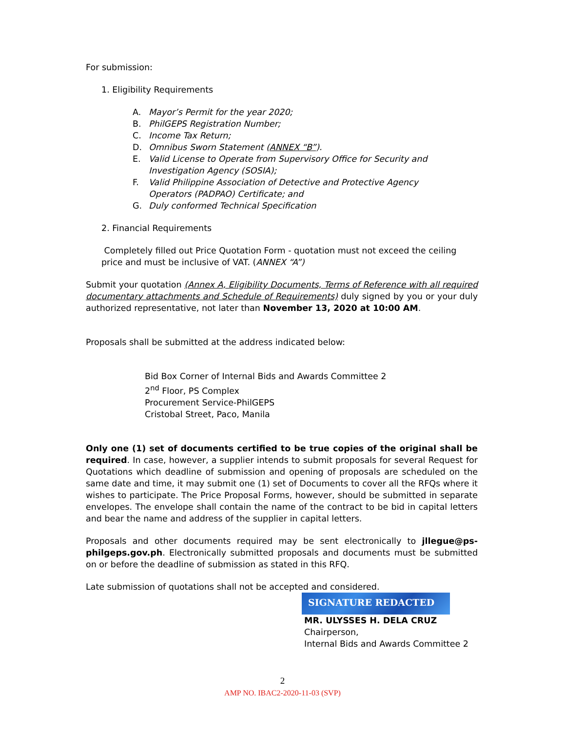For submission:
1. Eligibility Requirements
A. Mayor’s Permit for the year 2020;
B. PhilGEPS Registration Number;
C. Income Tax Return;
D. Omnibus Sworn Statement (ANNEX “B”).
E. Valid License to Operate from Supervisory Office for Security and
Investigation Agency (SOSIA);
F. Valid Philippine Association of Detective and Protective Agency
Operators (PADPAO) Certificate; and
G. Duly conformed Technical Specification
2. Financial Requirements
Completely filled out Price Quotation Form - quotation must not exceed the ceiling price and must be inclusive of VAT. (ANNEX “A”)
Submit your quotation (Annex A, Eligibility Documents, Terms of Reference with all required documentary attachments and Schedule of Requirements) duly signed by you or your duly authorized representative, not later than November 13, 2020 at 10:00 AM.
Proposals shall be submitted at the address indicated below:
Bid Box Corner of Internal Bids and Awards Committee 2
2<sup>nd</sup> Floor, PS Complex
Procurement Service-PhilGEPS
Cristobal Street, Paco, Manila
Only one (1) set of documents certified to be true copies of the original shall be required. In case, however, a supplier intends to submit proposals for several Request for Quotations which deadline of submission and opening of proposals are scheduled on the same date and time, it may submit one (1) set of Documents to cover all the RFQs where it wishes to participate. The Price Proposal Forms, however, should be submitted in separate envelopes. The envelope shall contain the name of the contract to be bid in capital letters and bear the name and address of the supplier in capital letters.
Proposals and other documents required may be sent electronically to jllegue@ps-philgeps.gov.ph. Electronically submitted proposals and documents must be submitted on or before the deadline of submission as stated in this RFQ.
Late submission of quotations shall not be accepted and considered.
SIGNATURE REDACTED
MR. ULYSSES H. DELA CRUZ
Chairperson,
Internal Bids and Awards Committee 2
2
AMP NO. IBAC2-2020-11-03 (SVP)